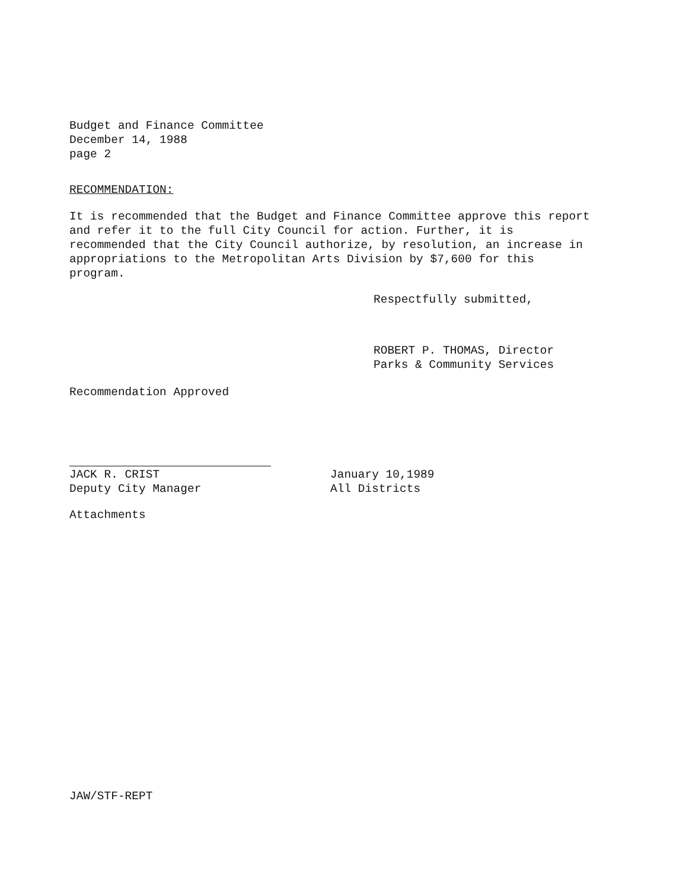Budget and Finance Committee
December 14, 1988
page 2
RECOMMENDATION:
It is recommended that the Budget and Finance Committee approve this report and refer it to the full City Council for action. Further, it is recommended that the City Council authorize, by resolution, an increase in appropriations to the Metropolitan Arts Division by $7,600 for this program.
Respectfully submitted,
ROBERT P. THOMAS, Director
Parks & Community Services
Recommendation Approved
JACK R. CRIST
Deputy City Manager
January 10,1989
All Districts
Attachments
JAW/STF-REPT